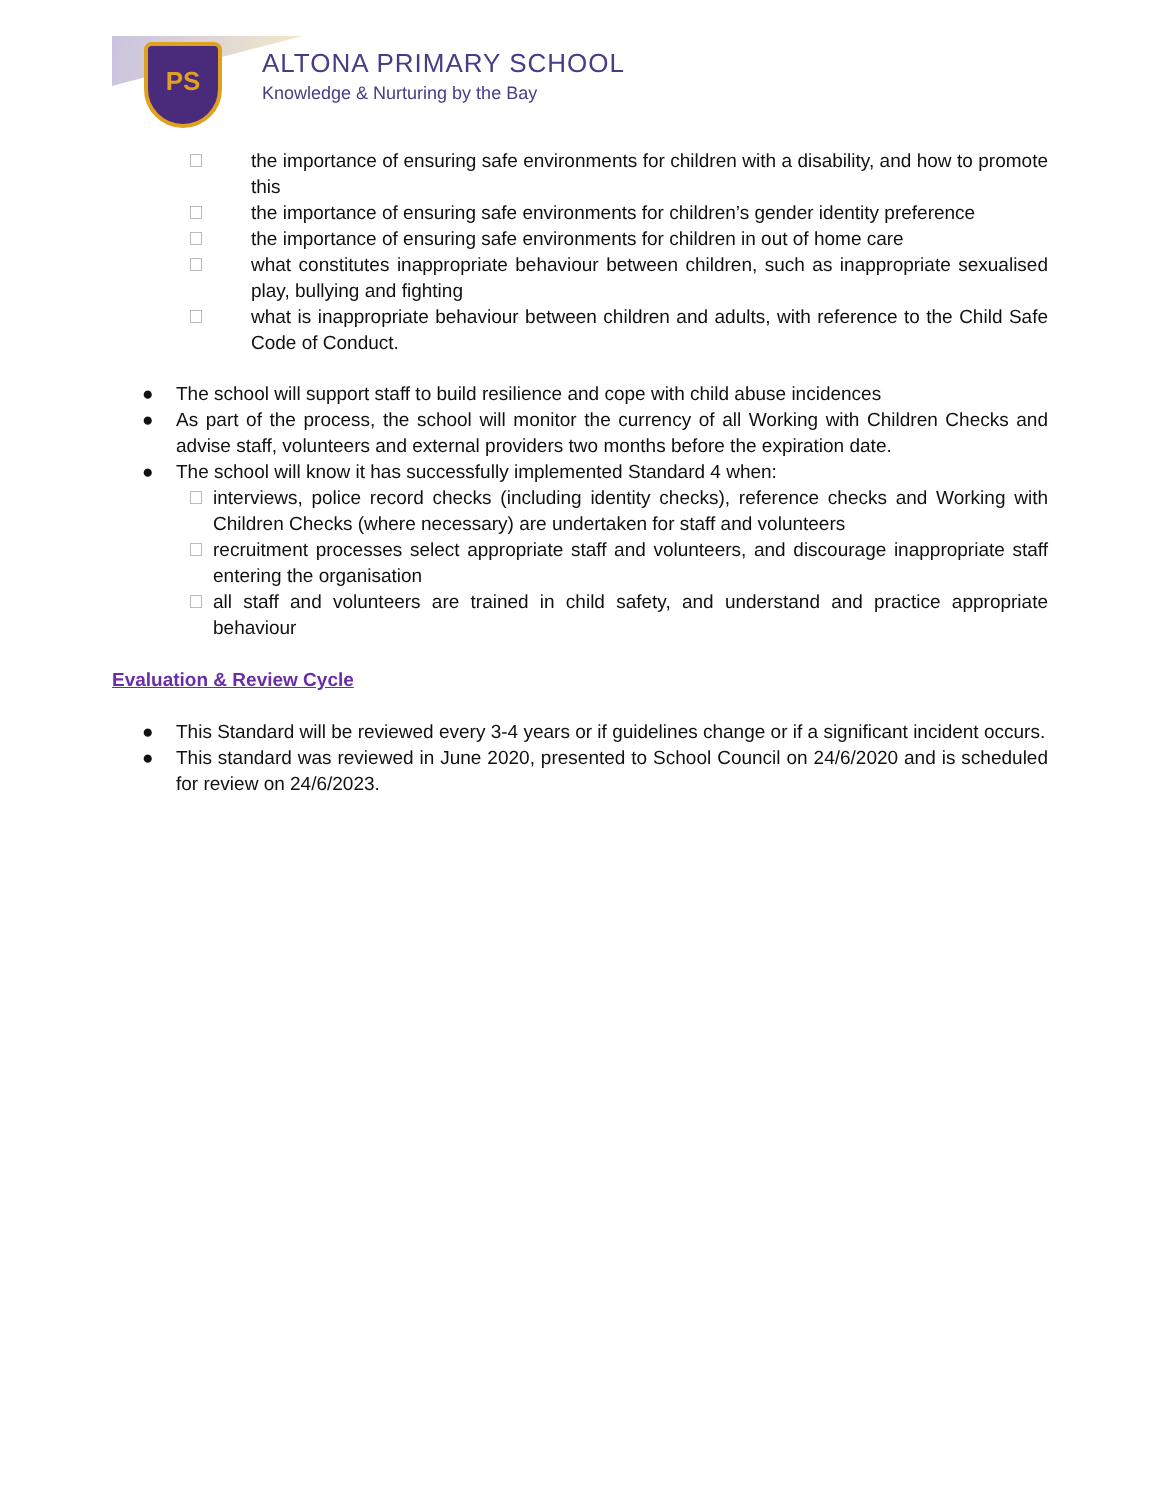PS ALTONA PRIMARY SCHOOL
Knowledge & Nurturing by the Bay
the importance of ensuring safe environments for children with a disability, and how to promote this
the importance of ensuring safe environments for children’s gender identity preference
the importance of ensuring safe environments for children in out of home care
what constitutes inappropriate behaviour between children, such as inappropriate sexualised play, bullying and fighting
what is inappropriate behaviour between children and adults, with reference to the Child Safe Code of Conduct.
● The school will support staff to build resilience and cope with child abuse incidences
● As part of the process, the school will monitor the currency of all Working with Children Checks and advise staff, volunteers and external providers two months before the expiration date.
● The school will know it has successfully implemented Standard 4 when:
interviews, police record checks (including identity checks), reference checks and Working with Children Checks (where necessary) are undertaken for staff and volunteers
recruitment processes select appropriate staff and volunteers, and discourage inappropriate staff entering the organisation
all staff and volunteers are trained in child safety, and understand and practice appropriate behaviour
Evaluation & Review Cycle
● This Standard will be reviewed every 3-4 years or if guidelines change or if a significant incident occurs.
● This standard was reviewed in June 2020, presented to School Council on 24/6/2020 and is scheduled for review on 24/6/2023.